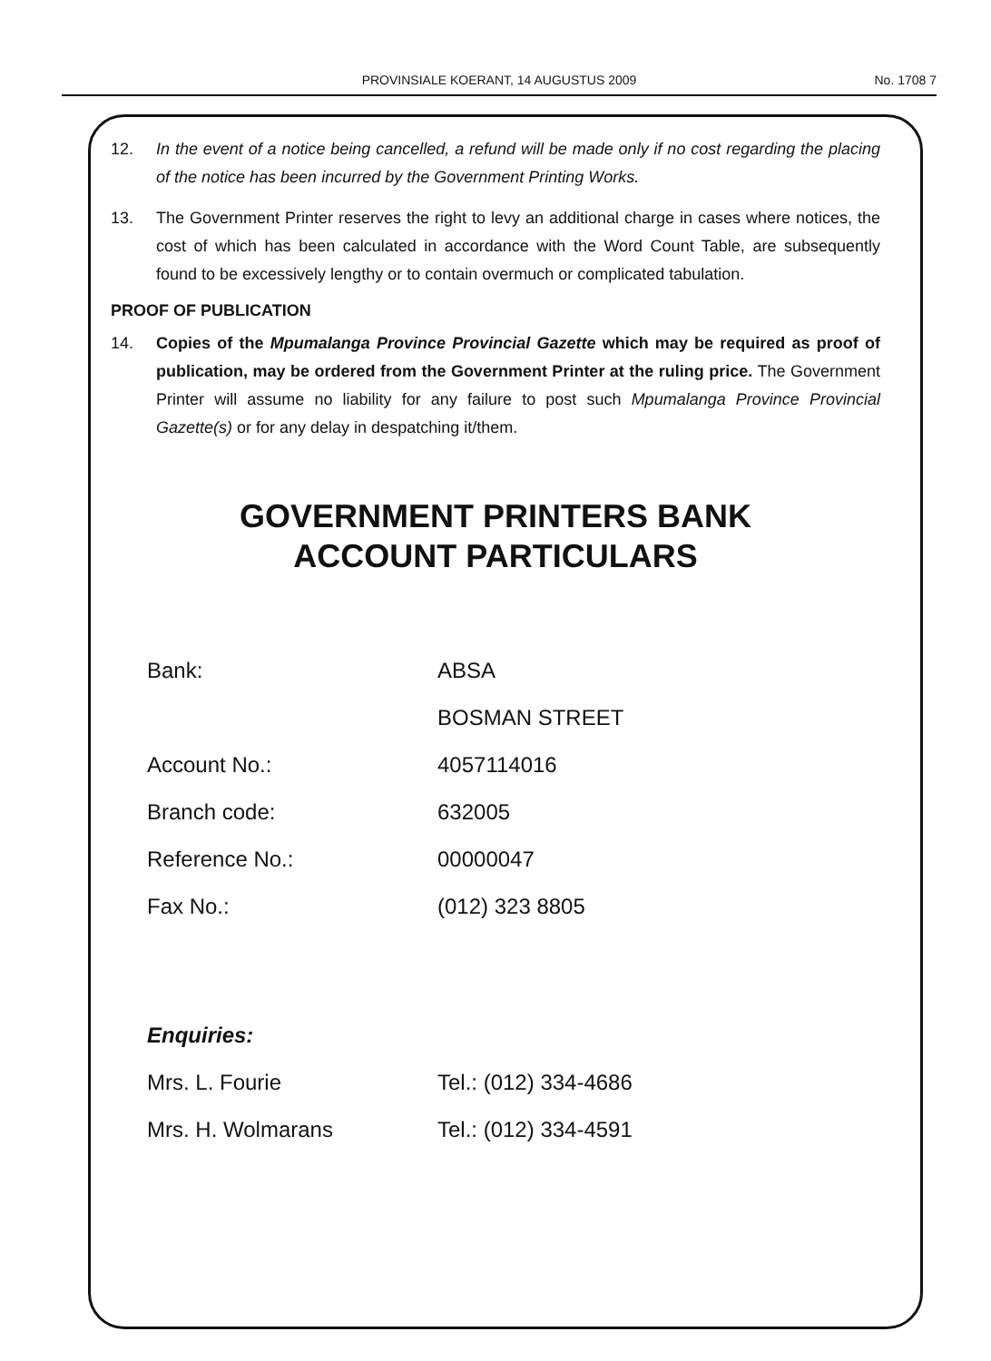PROVINSIALE KOERANT, 14 AUGUSTUS 2009
No. 1708 7
12. In the event of a notice being cancelled, a refund will be made only if no cost regarding the placing of the notice has been incurred by the Government Printing Works.
13. The Government Printer reserves the right to levy an additional charge in cases where notices, the cost of which has been calculated in accordance with the Word Count Table, are subsequently found to be excessively lengthy or to contain overmuch or complicated tabulation.
PROOF OF PUBLICATION
14. Copies of the Mpumalanga Province Provincial Gazette which may be required as proof of publication, may be ordered from the Government Printer at the ruling price. The Government Printer will assume no liability for any failure to post such Mpumalanga Province Provincial Gazette(s) or for any delay in despatching it/them.
GOVERNMENT PRINTERS BANK
ACCOUNT PARTICULARS
| Bank: | ABSA |
| | BOSMAN STREET |
| Account No.: | 4057114016 |
| Branch code: | 632005 |
| Reference No.: | 00000047 |
| Fax No.: | (012) 323 8805 |
| Enquiries: | |
| Mrs. L. Fourie | Tel.: (012) 334-4686 |
| Mrs. H. Wolmarans | Tel.: (012) 334-4591 |